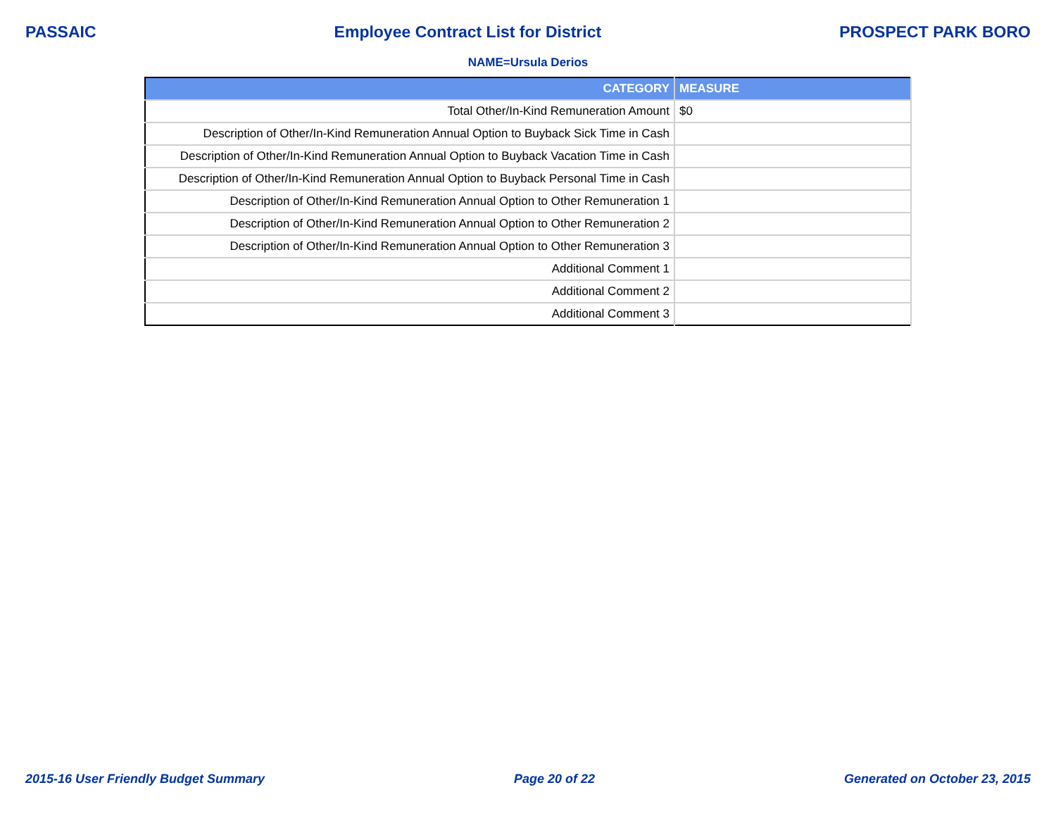PASSAIC Employee Contract List for District PROSPECT PARK BORO
NAME=Ursula Derios
| CATEGORY | MEASURE |
| --- | --- |
| Total Other/In-Kind Remuneration Amount | $0 |
| Description of Other/In-Kind Remuneration Annual Option to Buyback Sick Time in Cash | |
| Description of Other/In-Kind Remuneration Annual Option to Buyback Vacation Time in Cash | |
| Description of Other/In-Kind Remuneration Annual Option to Buyback Personal Time in Cash | |
| Description of Other/In-Kind Remuneration Annual Option to Other Remuneration 1 | |
| Description of Other/In-Kind Remuneration Annual Option to Other Remuneration 2 | |
| Description of Other/In-Kind Remuneration Annual Option to Other Remuneration 3 | |
| Additional Comment 1 | |
| Additional Comment 2 | |
| Additional Comment 3 | |
2015-16 User Friendly Budget Summary Page 20 of 22 Generated on October 23, 2015